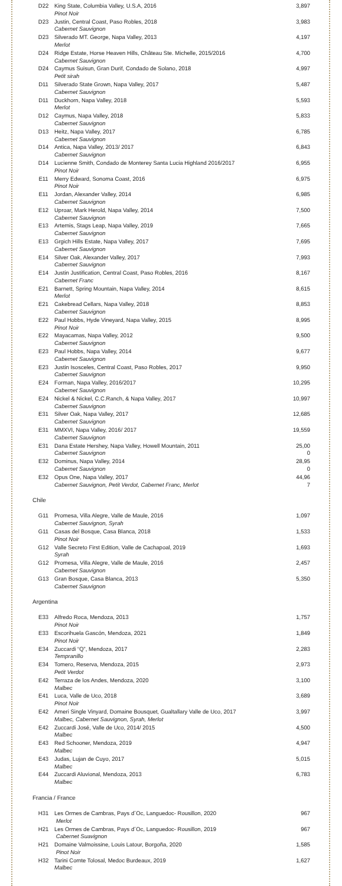| D22 | King State, Columbia Valley, U.S.A, 2016 Pinot Noir | 3,897 |
| D23 | Justin, Central Coast, Paso Robles, 2018 Cabernet Sauvignon | 3,983 |
| D23 | Silverado MT. George, Napa Valley, 2013 Merlot | 4,197 |
| D24 | Ridge Estate, Horse Heaven Hills, Château Ste. Michelle, 2015/2016 Cabernet Sauvignon | 4,700 |
| D24 | Caymus Suisun, Gran Durif, Condado de Solano, 2018 Petit sirah | 4,997 |
| D11 | Silverado State Grown, Napa Valley, 2017 Cabernet Sauvignon | 5,487 |
| D11 | Duckhorn, Napa Valley, 2018 Merlot | 5,593 |
| D12 | Caymus, Napa Valley, 2018 Cabernet Sauvignon | 5,833 |
| D13 | Heitz, Napa Valley, 2017 Cabernet Sauvignon | 6,785 |
| D14 | Antica, Napa Valley, 2013/ 2017 Cabernet Sauvignon | 6,843 |
| D14 | Lucienne Smith, Condado de Monterey Santa Lucia Highland 2016/2017 Pinot Noir | 6,955 |
| E11 | Merry Edward, Sonoma Coast, 2016 Pinot Noir | 6,975 |
| E11 | Jordan, Alexander Valley, 2014 Cabernet Sauvignon | 6,985 |
| E12 | Uproar, Mark Herold, Napa Valley, 2014 Cabernet Sauvignon | 7,500 |
| E13 | Artemis, Stags Leap, Napa Valley, 2019 Cabernet Sauvignon | 7,665 |
| E13 | Grgich Hills Estate, Napa Valley, 2017 Cabernet Sauvignon | 7,695 |
| E14 | Silver Oak, Alexander Valley, 2017 Cabernet Sauvignon | 7,993 |
| E14 | Justin Justification, Central Coast, Paso Robles, 2016 Cabernet Franc | 8,167 |
| E21 | Barnett, Spring Mountain, Napa Valley, 2014 Merlot | 8,615 |
| E21 | Cakebread Cellars, Napa Valley, 2018 Cabernet Sauvignon | 8,853 |
| E22 | Paul Hobbs, Hyde Vineyard, Napa Valley, 2015 Pinot Noir | 8,995 |
| E22 | Mayacamas, Napa Valley, 2012 Cabernet Sauvignon | 9,500 |
| E23 | Paul Hobbs, Napa Valley, 2014 Cabernet Sauvignon | 9,677 |
| E23 | Justin Isosceles, Central Coast, Paso Robles, 2017 Cabernet Sauvignon | 9,950 |
| E24 | Forman, Napa Valley, 2016/2017 Cabernet Sauvignon | 10,295 |
| E24 | Nickel & Nickel, C.C.Ranch, & Napa Valley, 2017 Cabernet Sauvignon | 10,997 |
| E31 | Silver Oak, Napa Valley, 2017 Cabernet Sauvignon | 12,685 |
| E31 | MMXVI, Napa Valley, 2016/ 2017 Cabernet Sauvignon | 19,559 |
| E31 | Dana Estate Hershey, Napa Valley, Howell Mountain, 2011 Cabernet Sauvignon | 25,00 0 |
| E32 | Dominus, Napa Valley, 2014 Cabernet Sauvignon | 28,95 0 |
| E32 | Opus One, Napa Valley, 2017 Cabernet Sauvignon, Petit Verdot, Cabernet Franc, Merlot | 44,96 7 |
Chile
| G11 | Promesa, Villa Alegre, Valle de Maule, 2016 Cabernet Sauvignon, Syrah | 1,097 |
| G11 | Casas del Bosque, Casa Blanca, 2018 Pinot Noir | 1,533 |
| G12 | Valle Secreto First Edition, Valle de Cachapoal, 2019 Syrah | 1,693 |
| G12 | Promesa, Villa Alegre, Valle de Maule, 2016 Cabernet Sauvignon | 2,457 |
| G13 | Gran Bosque, Casa Blanca, 2013 Cabernet Sauvignon | 5,350 |
Argentina
| E33 | Alfredo Roca, Mendoza, 2013 Pinot Noir | 1,757 |
| E33 | Escorihuela Gascón, Mendoza, 2021 Pinot Noir | 1,849 |
| E34 | Zuccardi “Q”, Mendoza, 2017 Tempranillo | 2,283 |
| E34 | Tomero, Reserva, Mendoza, 2015 Petit Verdot | 2,973 |
| E42 | Terraza de los Andes, Mendoza, 2020 Malbec | 3,100 |
| E41 | Luca, Valle de Uco, 2018 Pinot Noir | 3,689 |
| E42 | Ameri Single Vinyard, Domaine Bousquet, Gualtallary Valle de Uco, 2017 Malbec, Cabernet Sauvignon, Syrah, Merlot | 3,997 |
| E42 | Zuccardi José, Valle de Uco, 2014/ 2015 Malbec | 4,500 |
| E43 | Red Schooner, Mendoza, 2019 Malbec | 4,947 |
| E43 | Judas, Lujan de Cuyo, 2017 Malbec | 5,015 |
| E44 | Zuccardi Aluvional, Mendoza, 2013 Malbec | 6,783 |
Francia / France
| H31 | Les Ormes de Cambras, Pays d´Oc, Languedoc- Rousillon, 2020 Merlot | 967 |
| H21 | Les Ormes de Cambras, Pays d´Oc, Languedoc- Rousillon, 2019 Cabernet Suavignon | 967 |
| H21 | Domaine Valmoissine, Louis Latour, Borgoña, 2020 Pinot Noir | 1,585 |
| H32 | Tarini Comte Tolosal, Medoc Burdeaux, 2019 Malbec | 1,627 |